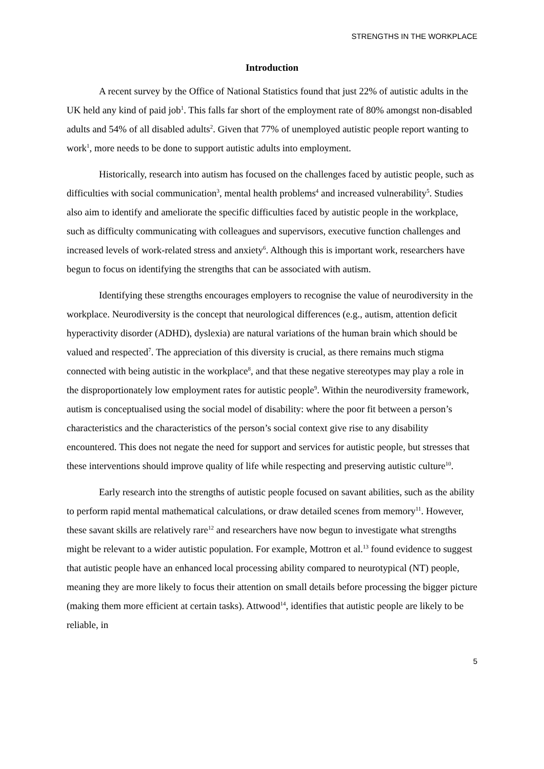STRENGTHS IN THE WORKPLACE
Introduction
A recent survey by the Office of National Statistics found that just 22% of autistic adults in the UK held any kind of paid job<sup>1</sup>. This falls far short of the employment rate of 80% amongst non-disabled adults and 54% of all disabled adults<sup>2</sup>. Given that 77% of unemployed autistic people report wanting to work<sup>1</sup>, more needs to be done to support autistic adults into employment.
Historically, research into autism has focused on the challenges faced by autistic people, such as difficulties with social communication<sup>3</sup>, mental health problems<sup>4</sup> and increased vulnerability<sup>5</sup>. Studies also aim to identify and ameliorate the specific difficulties faced by autistic people in the workplace, such as difficulty communicating with colleagues and supervisors, executive function challenges and increased levels of work-related stress and anxiety<sup>6</sup>. Although this is important work, researchers have begun to focus on identifying the strengths that can be associated with autism.
Identifying these strengths encourages employers to recognise the value of neurodiversity in the workplace. Neurodiversity is the concept that neurological differences (e.g., autism, attention deficit hyperactivity disorder (ADHD), dyslexia) are natural variations of the human brain which should be valued and respected<sup>7</sup>. The appreciation of this diversity is crucial, as there remains much stigma connected with being autistic in the workplace<sup>8</sup>, and that these negative stereotypes may play a role in the disproportionately low employment rates for autistic people<sup>9</sup>. Within the neurodiversity framework, autism is conceptualised using the social model of disability: where the poor fit between a person’s characteristics and the characteristics of the person’s social context give rise to any disability encountered. This does not negate the need for support and services for autistic people, but stresses that these interventions should improve quality of life while respecting and preserving autistic culture<sup>10</sup>.
Early research into the strengths of autistic people focused on savant abilities, such as the ability to perform rapid mental mathematical calculations, or draw detailed scenes from memory<sup>11</sup>. However, these savant skills are relatively rare<sup>12</sup> and researchers have now begun to investigate what strengths might be relevant to a wider autistic population. For example, Mottron et al.<sup>13</sup> found evidence to suggest that autistic people have an enhanced local processing ability compared to neurotypical (NT) people, meaning they are more likely to focus their attention on small details before processing the bigger picture (making them more efficient at certain tasks). Attwood<sup>14</sup>, identifies that autistic people are likely to be reliable, in
5